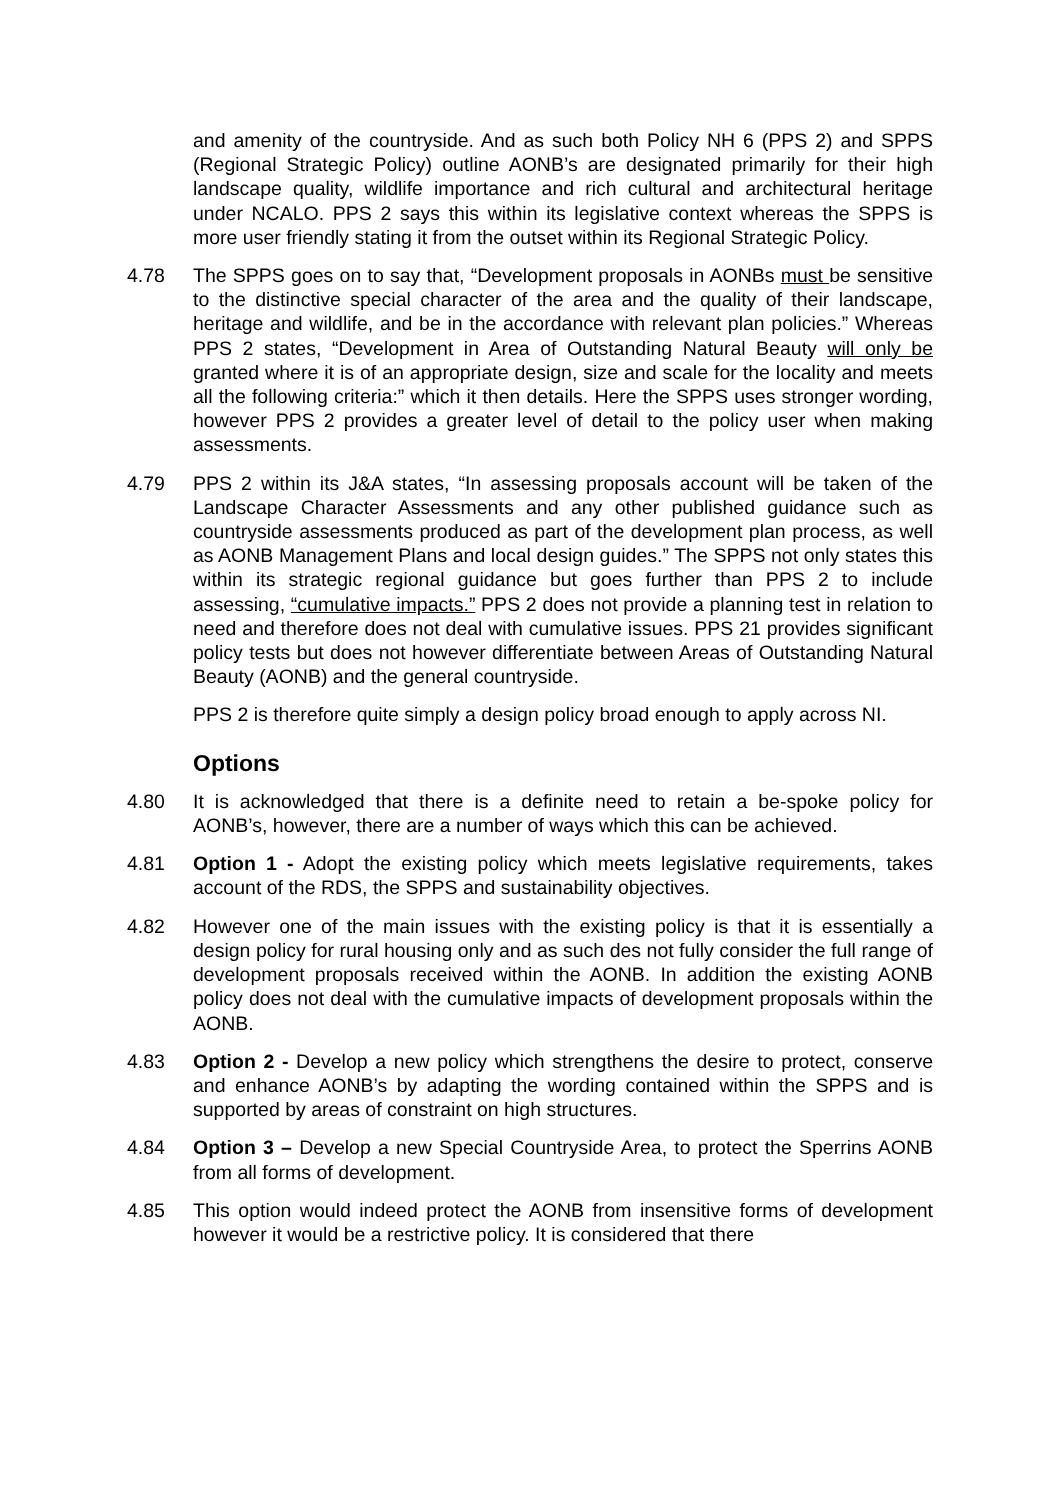and amenity of the countryside. And as such both Policy NH 6 (PPS 2) and SPPS (Regional Strategic Policy) outline AONB’s are designated primarily for their high landscape quality, wildlife importance and rich cultural and architectural heritage under NCALO. PPS 2 says this within its legislative context whereas the SPPS is more user friendly stating it from the outset within its Regional Strategic Policy.
4.78 The SPPS goes on to say that, “Development proposals in AONBs must be sensitive to the distinctive special character of the area and the quality of their landscape, heritage and wildlife, and be in the accordance with relevant plan policies.” Whereas PPS 2 states, “Development in Area of Outstanding Natural Beauty will only be granted where it is of an appropriate design, size and scale for the locality and meets all the following criteria:” which it then details. Here the SPPS uses stronger wording, however PPS 2 provides a greater level of detail to the policy user when making assessments.
4.79 PPS 2 within its J&A states, “In assessing proposals account will be taken of the Landscape Character Assessments and any other published guidance such as countryside assessments produced as part of the development plan process, as well as AONB Management Plans and local design guides.” The SPPS not only states this within its strategic regional guidance but goes further than PPS 2 to include assessing, “cumulative impacts.” PPS 2 does not provide a planning test in relation to need and therefore does not deal with cumulative issues. PPS 21 provides significant policy tests but does not however differentiate between Areas of Outstanding Natural Beauty (AONB) and the general countryside.
PPS 2 is therefore quite simply a design policy broad enough to apply across NI.
Options
4.80 It is acknowledged that there is a definite need to retain a be-spoke policy for AONB’s, however, there are a number of ways which this can be achieved.
4.81 Option 1 - Adopt the existing policy which meets legislative requirements, takes account of the RDS, the SPPS and sustainability objectives.
4.82 However one of the main issues with the existing policy is that it is essentially a design policy for rural housing only and as such des not fully consider the full range of development proposals received within the AONB. In addition the existing AONB policy does not deal with the cumulative impacts of development proposals within the AONB.
4.83 Option 2 - Develop a new policy which strengthens the desire to protect, conserve and enhance AONB’s by adapting the wording contained within the SPPS and is supported by areas of constraint on high structures.
4.84 Option 3 – Develop a new Special Countryside Area, to protect the Sperrins AONB from all forms of development.
4.85 This option would indeed protect the AONB from insensitive forms of development however it would be a restrictive policy. It is considered that there